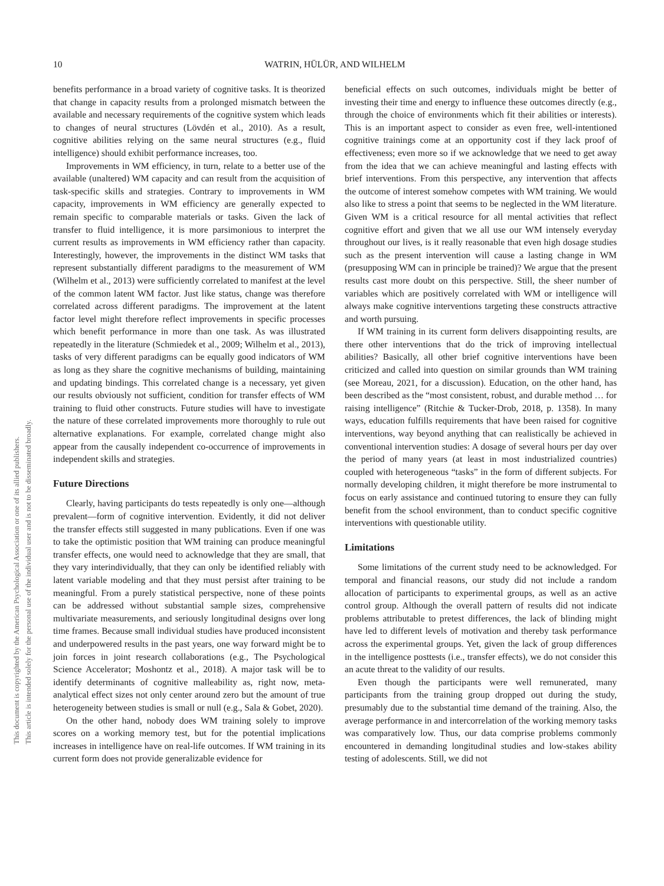10 WATRIN, HÜLÜR, AND WILHELM
This document is copyrighted by the American Psychological Association or one of its allied publishers.
This article is intended solely for the personal use of the individual user and is not to be disseminated broadly.
benefits performance in a broad variety of cognitive tasks. It is theorized that change in capacity results from a prolonged mismatch between the available and necessary requirements of the cognitive system which leads to changes of neural structures (Lövdén et al., 2010). As a result, cognitive abilities relying on the same neural structures (e.g., fluid intelligence) should exhibit performance increases, too.
Improvements in WM efficiency, in turn, relate to a better use of the available (unaltered) WM capacity and can result from the acquisition of task-specific skills and strategies. Contrary to improvements in WM capacity, improvements in WM efficiency are generally expected to remain specific to comparable materials or tasks. Given the lack of transfer to fluid intelligence, it is more parsimonious to interpret the current results as improvements in WM efficiency rather than capacity. Interestingly, however, the improvements in the distinct WM tasks that represent substantially different paradigms to the measurement of WM (Wilhelm et al., 2013) were sufficiently correlated to manifest at the level of the common latent WM factor. Just like status, change was therefore correlated across different paradigms. The improvement at the latent factor level might therefore reflect improvements in specific processes which benefit performance in more than one task. As was illustrated repeatedly in the literature (Schmiedek et al., 2009; Wilhelm et al., 2013), tasks of very different paradigms can be equally good indicators of WM as long as they share the cognitive mechanisms of building, maintaining and updating bindings. This correlated change is a necessary, yet given our results obviously not sufficient, condition for transfer effects of WM training to fluid other constructs. Future studies will have to investigate the nature of these correlated improvements more thoroughly to rule out alternative explanations. For example, correlated change might also appear from the causally independent co-occurrence of improvements in independent skills and strategies.
Future Directions
Clearly, having participants do tests repeatedly is only one—although prevalent—form of cognitive intervention. Evidently, it did not deliver the transfer effects still suggested in many publications. Even if one was to take the optimistic position that WM training can produce meaningful transfer effects, one would need to acknowledge that they are small, that they vary interindividually, that they can only be identified reliably with latent variable modeling and that they must persist after training to be meaningful. From a purely statistical perspective, none of these points can be addressed without substantial sample sizes, comprehensive multivariate measurements, and seriously longitudinal designs over long time frames. Because small individual studies have produced inconsistent and underpowered results in the past years, one way forward might be to join forces in joint research collaborations (e.g., The Psychological Science Accelerator; Moshontz et al., 2018). A major task will be to identify determinants of cognitive malleability as, right now, meta-analytical effect sizes not only center around zero but the amount of true heterogeneity between studies is small or null (e.g., Sala & Gobet, 2020).
On the other hand, nobody does WM training solely to improve scores on a working memory test, but for the potential implications increases in intelligence have on real-life outcomes. If WM training in its current form does not provide generalizable evidence for
beneficial effects on such outcomes, individuals might be better of investing their time and energy to influence these outcomes directly (e.g., through the choice of environments which fit their abilities or interests). This is an important aspect to consider as even free, well-intentioned cognitive trainings come at an opportunity cost if they lack proof of effectiveness; even more so if we acknowledge that we need to get away from the idea that we can achieve meaningful and lasting effects with brief interventions. From this perspective, any intervention that affects the outcome of interest somehow competes with WM training. We would also like to stress a point that seems to be neglected in the WM literature. Given WM is a critical resource for all mental activities that reflect cognitive effort and given that we all use our WM intensely everyday throughout our lives, is it really reasonable that even high dosage studies such as the present intervention will cause a lasting change in WM (presupposing WM can in principle be trained)? We argue that the present results cast more doubt on this perspective. Still, the sheer number of variables which are positively correlated with WM or intelligence will always make cognitive interventions targeting these constructs attractive and worth pursuing.
If WM training in its current form delivers disappointing results, are there other interventions that do the trick of improving intellectual abilities? Basically, all other brief cognitive interventions have been criticized and called into question on similar grounds than WM training (see Moreau, 2021, for a discussion). Education, on the other hand, has been described as the “most consistent, robust, and durable method … for raising intelligence” (Ritchie & Tucker-Drob, 2018, p. 1358). In many ways, education fulfills requirements that have been raised for cognitive interventions, way beyond anything that can realistically be achieved in conventional intervention studies: A dosage of several hours per day over the period of many years (at least in most industrialized countries) coupled with heterogeneous “tasks” in the form of different subjects. For normally developing children, it might therefore be more instrumental to focus on early assistance and continued tutoring to ensure they can fully benefit from the school environment, than to conduct specific cognitive interventions with questionable utility.
Limitations
Some limitations of the current study need to be acknowledged. For temporal and financial reasons, our study did not include a random allocation of participants to experimental groups, as well as an active control group. Although the overall pattern of results did not indicate problems attributable to pretest differences, the lack of blinding might have led to different levels of motivation and thereby task performance across the experimental groups. Yet, given the lack of group differences in the intelligence posttests (i.e., transfer effects), we do not consider this an acute threat to the validity of our results.
Even though the participants were well remunerated, many participants from the training group dropped out during the study, presumably due to the substantial time demand of the training. Also, the average performance in and intercorrelation of the working memory tasks was comparatively low. Thus, our data comprise problems commonly encountered in demanding longitudinal studies and low-stakes ability testing of adolescents. Still, we did not